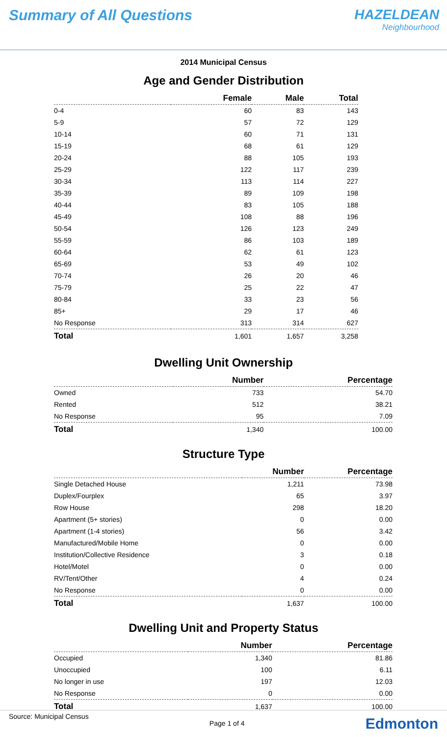Summary of All Questions HAZELDEAN
Neighbourhood
2014 Municipal Census
Age and Gender Distribution
| | Female | Male | Total |
| --- | --- | --- | --- |
| 0-4 | 60 | 83 | 143 |
| 5-9 | 57 | 72 | 129 |
| 10-14 | 60 | 71 | 131 |
| 15-19 | 68 | 61 | 129 |
| 20-24 | 88 | 105 | 193 |
| 25-29 | 122 | 117 | 239 |
| 30-34 | 113 | 114 | 227 |
| 35-39 | 89 | 109 | 198 |
| 40-44 | 83 | 105 | 188 |
| 45-49 | 108 | 88 | 196 |
| 50-54 | 126 | 123 | 249 |
| 55-59 | 86 | 103 | 189 |
| 60-64 | 62 | 61 | 123 |
| 65-69 | 53 | 49 | 102 |
| 70-74 | 26 | 20 | 46 |
| 75-79 | 25 | 22 | 47 |
| 80-84 | 33 | 23 | 56 |
| 85+ | 29 | 17 | 46 |
| No Response | 313 | 314 | 627 |
| Total | 1,601 | 1,657 | 3,258 |
Dwelling Unit Ownership
| | Number | Percentage |
| --- | --- | --- |
| Owned | 733 | 54.70 |
| Rented | 512 | 38.21 |
| No Response | 95 | 7.09 |
| Total | 1,340 | 100.00 |
Structure Type
| | Number | Percentage |
| --- | --- | --- |
| Single Detached House | 1,211 | 73.98 |
| Duplex/Fourplex | 65 | 3.97 |
| Row House | 298 | 18.20 |
| Apartment (5+ stories) | 0 | 0.00 |
| Apartment (1-4 stories) | 56 | 3.42 |
| Manufactured/Mobile Home | 0 | 0.00 |
| Institution/Collective Residence | 3 | 0.18 |
| Hotel/Motel | 0 | 0.00 |
| RV/Tent/Other | 4 | 0.24 |
| No Response | 0 | 0.00 |
| Total | 1,637 | 100.00 |
Dwelling Unit and Property Status
| | Number | Percentage |
| --- | --- | --- |
| Occupied | 1,340 | 81.86 |
| Unoccupied | 100 | 6.11 |
| No longer in use | 197 | 12.03 |
| No Response | 0 | 0.00 |
| Total | 1,637 | 100.00 |
Source: Municipal Census
Page 1 of 4
Edmonton